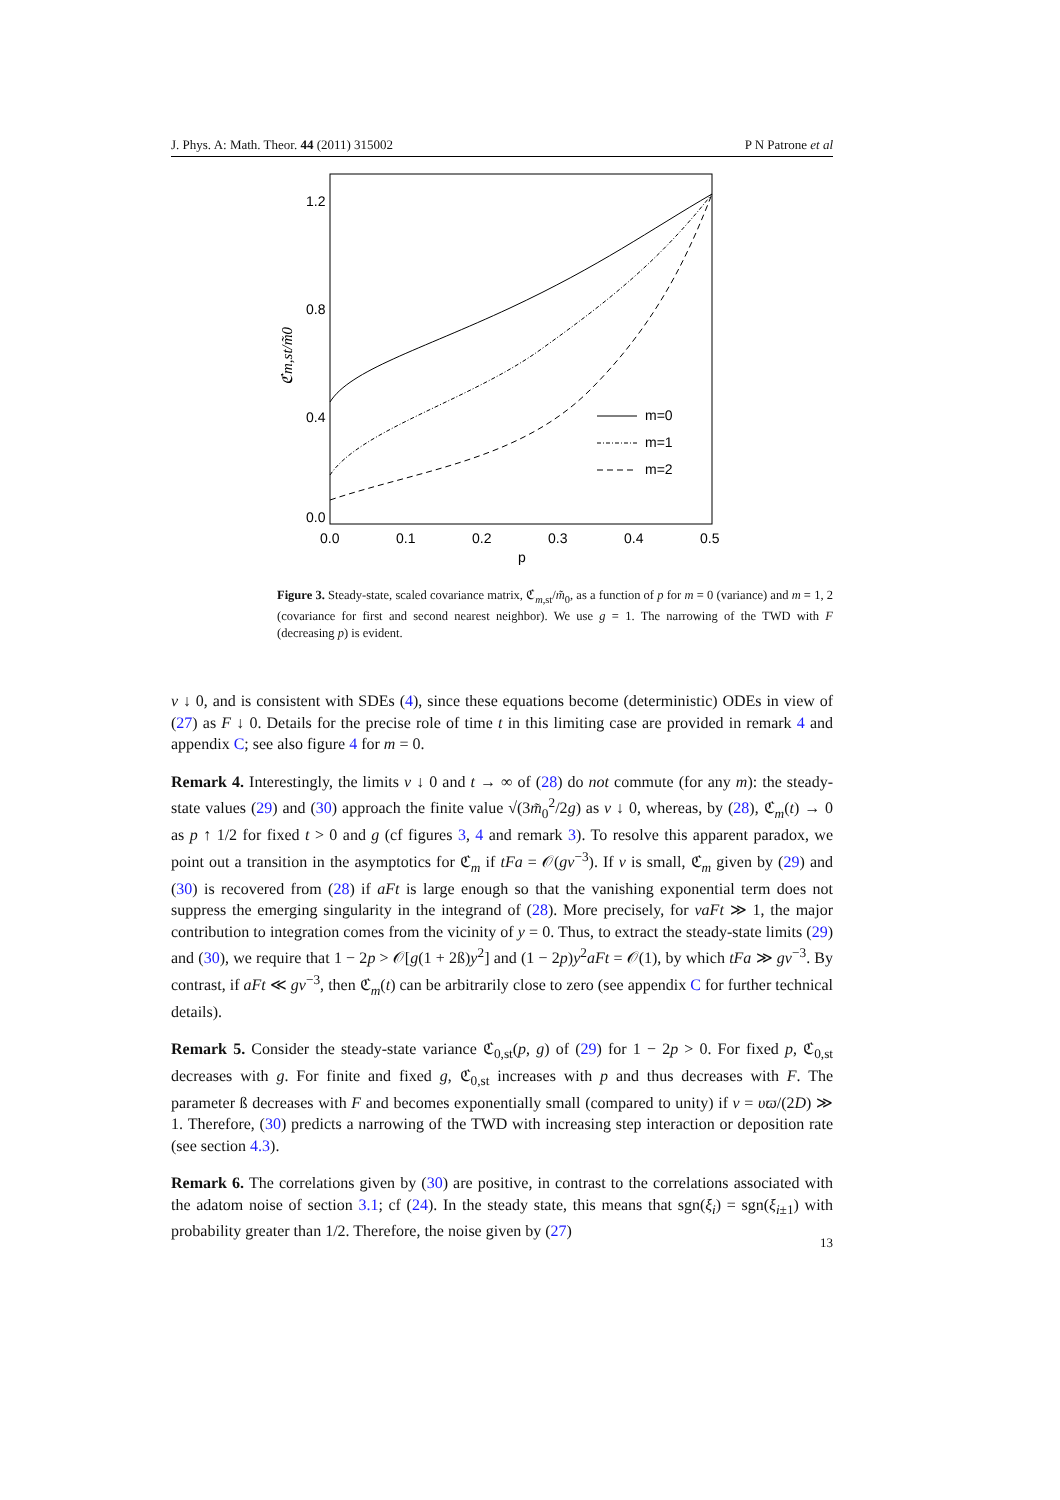J. Phys. A: Math. Theor. 44 (2011) 315002 P N Patrone et al
1.2
0.8
0.4
0.0
0.0
0.1
0.2
0.3
0.4
0.5
p
ℭm,st/m̃0
m=0
m=1
m=2
Figure 3. Steady-state, scaled covariance matrix, ℭ<sub>m,st</sub>/m̃<sub>0</sub>, as a function of p for m = 0 (variance) and m = 1, 2 (covariance for first and second nearest neighbor). We use g = 1. The narrowing of the TWD with F (decreasing p) is evident.
ν ↓ 0, and is consistent with SDEs (4), since these equations become (deterministic) ODEs in view of (27) as F ↓ 0. Details for the precise role of time t in this limiting case are provided in remark 4 and appendix C; see also figure 4 for m = 0.
Remark 4. Interestingly, the limits ν ↓ 0 and t → ∞ of (28) do not commute (for any m): the steady-state values (29) and (30) approach the finite value √(3m̃<sub>0</sub><sup>2</sup>/2g) as ν ↓ 0, whereas, by (28), ℭ<sub>m</sub>(t) → 0 as p ↑ 1/2 for fixed t > 0 and g (cf figures 3, 4 and remark 3). To resolve this apparent paradox, we point out a transition in the asymptotics for ℭ<sub>m</sub> if tFa = 𝒪(gν<sup>−3</sup>). If ν is small, ℭ<sub>m</sub> given by (29) and (30) is recovered from (28) if aFt is large enough so that the vanishing exponential term does not suppress the emerging singularity in the integrand of (28). More precisely, for νaFt ≫ 1, the major contribution to integration comes from the vicinity of y = 0. Thus, to extract the steady-state limits (29) and (30), we require that 1 − 2p > 𝒪[g(1 + 2ß)y<sup>2</sup>] and (1 − 2p)y<sup>2</sup>aFt = 𝒪(1), by which tFa ≫ gν<sup>−3</sup>. By contrast, if aFt ≪ gν<sup>−3</sup>, then ℭ<sub>m</sub>(t) can be arbitrarily close to zero (see appendix C for further technical details).
Remark 5. Consider the steady-state variance ℭ<sub>0,st</sub>(p, g) of (29) for 1 − 2p > 0. For fixed p, ℭ<sub>0,st</sub> decreases with g. For finite and fixed g, ℭ<sub>0,st</sub> increases with p and thus decreases with F. The parameter ß decreases with F and becomes exponentially small (compared to unity) if ν = υϖ/(2D) ≫ 1. Therefore, (30) predicts a narrowing of the TWD with increasing step interaction or deposition rate (see section 4.3).
Remark 6. The correlations given by (30) are positive, in contrast to the correlations associated with the adatom noise of section 3.1; cf (24). In the steady state, this means that sgn(ξ<sub>i</sub>) = sgn(ξ<sub>i±1</sub>) with probability greater than 1/2. Therefore, the noise given by (27)
13